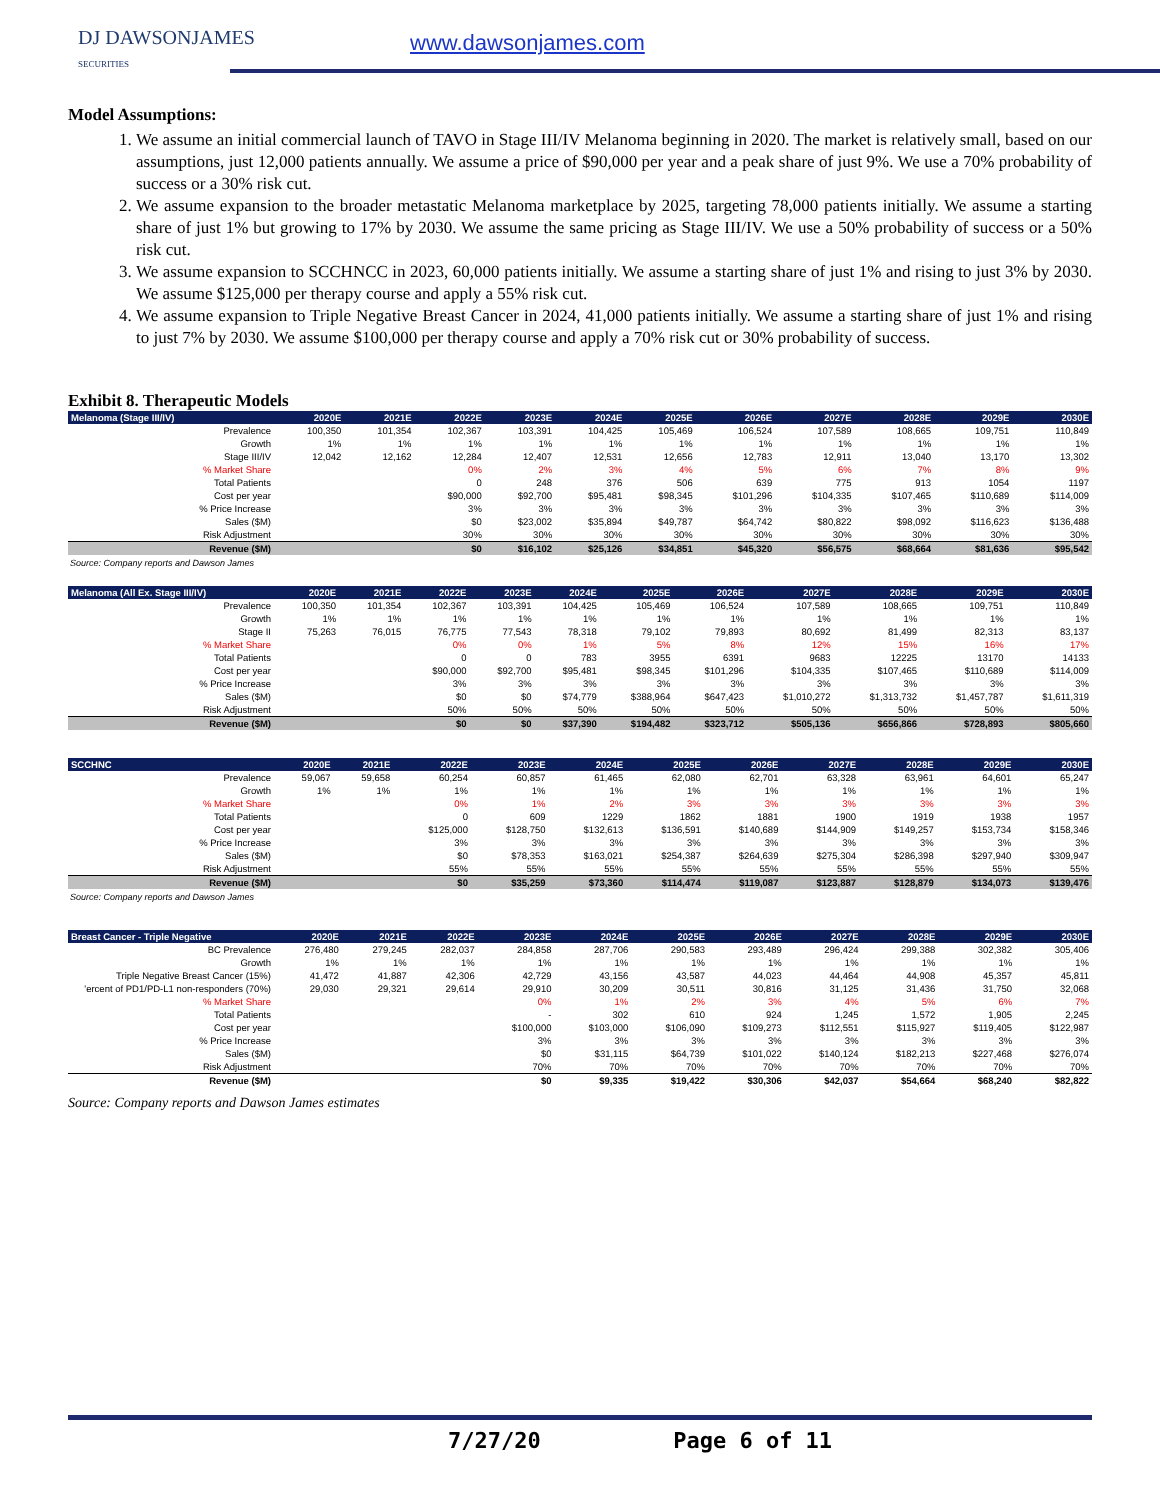DJ DAWSONJAMES
SECURITIES
www.dawsonjames.com
Model Assumptions:
1. We assume an initial commercial launch of TAVO in Stage III/IV Melanoma beginning in 2020. The market is relatively small, based on our assumptions, just 12,000 patients annually. We assume a price of $90,000 per year and a peak share of just 9%. We use a 70% probability of success or a 30% risk cut.
2. We assume expansion to the broader metastatic Melanoma marketplace by 2025, targeting 78,000 patients initially. We assume a starting share of just 1% but growing to 17% by 2030. We assume the same pricing as Stage III/IV. We use a 50% probability of success or a 50% risk cut.
3. We assume expansion to SCCHNCC in 2023, 60,000 patients initially. We assume a starting share of just 1% and rising to just 3% by 2030. We assume $125,000 per therapy course and apply a 55% risk cut.
4. We assume expansion to Triple Negative Breast Cancer in 2024, 41,000 patients initially. We assume a starting share of just 1% and rising to just 7% by 2030. We assume $100,000 per therapy course and apply a 70% risk cut or 30% probability of success.
Exhibit 8. Therapeutic Models
| Melanoma (Stage III/IV) | 2020E | 2021E | 2022E | 2023E | 2024E | 2025E | 2026E | 2027E | 2028E | 2029E | 2030E |
| --- | --- | --- | --- | --- | --- | --- | --- | --- | --- | --- | --- |
| Prevalence | 100,350 | 101,354 | 102,367 | 103,391 | 104,425 | 105,469 | 106,524 | 107,589 | 108,665 | 109,751 | 110,849 |
| Growth | 1% | 1% | 1% | 1% | 1% | 1% | 1% | 1% | 1% | 1% | 1% |
| Stage III/IV | 12,042 | 12,162 | 12,284 | 12,407 | 12,531 | 12,656 | 12,783 | 12,911 | 13,040 | 13,170 | 13,302 |
| % Market Share | | | 0% | 2% | 3% | 4% | 5% | 6% | 7% | 8% | 9% |
| Total Patients | | | 0 | 248 | 376 | 506 | 639 | 775 | 913 | 1054 | 1197 |
| Cost per year | | | $90,000 | $92,700 | $95,481 | $98,345 | $101,296 | $104,335 | $107,465 | $110,689 | $114,009 |
| % Price Increase | | | 3% | 3% | 3% | 3% | 3% | 3% | 3% | 3% | 3% |
| Sales ($M) | | | $0 | $23,002 | $35,894 | $49,787 | $64,742 | $80,822 | $98,092 | $116,623 | $136,488 |
| Risk Adjustment | | | 30% | 30% | 30% | 30% | 30% | 30% | 30% | 30% | 30% |
| Revenue ($M) | | | $0 | $16,102 | $25,126 | $34,851 | $45,320 | $56,575 | $68,664 | $81,636 | $95,542 |
Source: Company reports and Dawson James
| Melanoma (All Ex. Stage III/IV) | 2020E | 2021E | 2022E | 2023E | 2024E | 2025E | 2026E | 2027E | 2028E | 2029E | 2030E |
| --- | --- | --- | --- | --- | --- | --- | --- | --- | --- | --- | --- |
| Prevalence | 100,350 | 101,354 | 102,367 | 103,391 | 104,425 | 105,469 | 106,524 | 107,589 | 108,665 | 109,751 | 110,849 |
| Growth | 1% | 1% | 1% | 1% | 1% | 1% | 1% | 1% | 1% | 1% | 1% |
| Stage II | 75,263 | 76,015 | 76,775 | 77,543 | 78,318 | 79,102 | 79,893 | 80,692 | 81,499 | 82,313 | 83,137 |
| % Market Share | | | 0% | 0% | 1% | 5% | 8% | 12% | 15% | 16% | 17% |
| Total Patients | | | 0 | 0 | 783 | 3955 | 6391 | 9683 | 12225 | 13170 | 14133 |
| Cost per year | | | $90,000 | $92,700 | $95,481 | $98,345 | $101,296 | $104,335 | $107,465 | $110,689 | $114,009 |
| % Price Increase | | | 3% | 3% | 3% | 3% | 3% | 3% | 3% | 3% | 3% |
| Sales ($M) | | | $0 | $0 | $74,779 | $388,964 | $647,423 | $1,010,272 | $1,313,732 | $1,457,787 | $1,611,319 |
| Risk Adjustment | | | 50% | 50% | 50% | 50% | 50% | 50% | 50% | 50% | 50% |
| Revenue ($M) | | | $0 | $0 | $37,390 | $194,482 | $323,712 | $505,136 | $656,866 | $728,893 | $805,660 |
| SCCHNC | 2020E | 2021E | 2022E | 2023E | 2024E | 2025E | 2026E | 2027E | 2028E | 2029E | 2030E |
| --- | --- | --- | --- | --- | --- | --- | --- | --- | --- | --- | --- |
| Prevalence | 59,067 | 59,658 | 60,254 | 60,857 | 61,465 | 62,080 | 62,701 | 63,328 | 63,961 | 64,601 | 65,247 |
| Growth | 1% | 1% | 1% | 1% | 1% | 1% | 1% | 1% | 1% | 1% | 1% |
| % Market Share | | | 0% | 1% | 2% | 3% | 3% | 3% | 3% | 3% | 3% |
| Total Patients | | | 0 | 609 | 1229 | 1862 | 1881 | 1900 | 1919 | 1938 | 1957 |
| Cost per year | | | $125,000 | $128,750 | $132,613 | $136,591 | $140,689 | $144,909 | $149,257 | $153,734 | $158,346 |
| % Price Increase | | | 3% | 3% | 3% | 3% | 3% | 3% | 3% | 3% | 3% |
| Sales ($M) | | | $0 | $78,353 | $163,021 | $254,387 | $264,639 | $275,304 | $286,398 | $297,940 | $309,947 |
| Risk Adjustment | | | 55% | 55% | 55% | 55% | 55% | 55% | 55% | 55% | 55% |
| Revenue ($M) | | | $0 | $35,259 | $73,360 | $114,474 | $119,087 | $123,887 | $128,879 | $134,073 | $139,476 |
Source: Company reports and Dawson James
| Breast Cancer - Triple Negative | 2020E | 2021E | 2022E | 2023E | 2024E | 2025E | 2026E | 2027E | 2028E | 2029E | 2030E |
| --- | --- | --- | --- | --- | --- | --- | --- | --- | --- | --- | --- |
| BC Prevalence | 276,480 | 279,245 | 282,037 | 284,858 | 287,706 | 290,583 | 293,489 | 296,424 | 299,388 | 302,382 | 305,406 |
| Growth | 1% | 1% | 1% | 1% | 1% | 1% | 1% | 1% | 1% | 1% | 1% |
| Triple Negative Breast Cancer (15%) | 41,472 | 41,887 | 42,306 | 42,729 | 43,156 | 43,587 | 44,023 | 44,464 | 44,908 | 45,357 | 45,811 |
| 'ercent of PD1/PD-L1 non-responders (70%) | 29,030 | 29,321 | 29,614 | 29,910 | 30,209 | 30,511 | 30,816 | 31,125 | 31,436 | 31,750 | 32,068 |
| % Market Share | | | | 0% | 1% | 2% | 3% | 4% | 5% | 6% | 7% |
| Total Patients | | | | - | 302 | 610 | 924 | 1,245 | 1,572 | 1,905 | 2,245 |
| Cost per year | | | | $100,000 | $103,000 | $106,090 | $109,273 | $112,551 | $115,927 | $119,405 | $122,987 |
| % Price Increase | | | | 3% | 3% | 3% | 3% | 3% | 3% | 3% | 3% |
| Sales ($M) | | | | $0 | $31,115 | $64,739 | $101,022 | $140,124 | $182,213 | $227,468 | $276,074 |
| Risk Adjustment | | | | 70% | 70% | 70% | 70% | 70% | 70% | 70% | 70% |
| Revenue ($M) | | | | $0 | $9,335 | $19,422 | $30,306 | $42,037 | $54,664 | $68,240 | $82,822 |
Source: Company reports and Dawson James estimates
7/27/20 Page 6 of 11